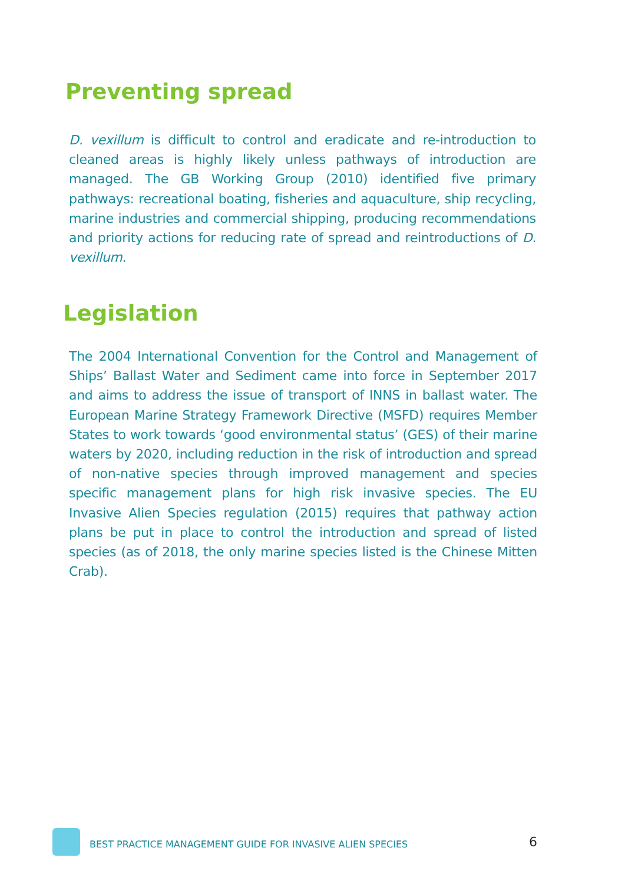Preventing spread
D. vexillum is difficult to control and eradicate and re-introduction to cleaned areas is highly likely unless pathways of introduction are managed. The GB Working Group (2010) identified five primary pathways: recreational boating, fisheries and aquaculture, ship recycling, marine industries and commercial shipping, producing recommendations and priority actions for reducing rate of spread and reintroductions of D. vexillum.
Legislation
The 2004 International Convention for the Control and Management of Ships’ Ballast Water and Sediment came into force in September 2017 and aims to address the issue of transport of INNS in ballast water. The European Marine Strategy Framework Directive (MSFD) requires Member States to work towards ‘good environmental status’ (GES) of their marine waters by 2020, including reduction in the risk of introduction and spread of non-native species through improved management and species specific management plans for high risk invasive species. The EU Invasive Alien Species regulation (2015) requires that pathway action plans be put in place to control the introduction and spread of listed species (as of 2018, the only marine species listed is the Chinese Mitten Crab).
BEST PRACTICE MANAGEMENT GUIDE FOR INVASIVE ALIEN SPECIES
6